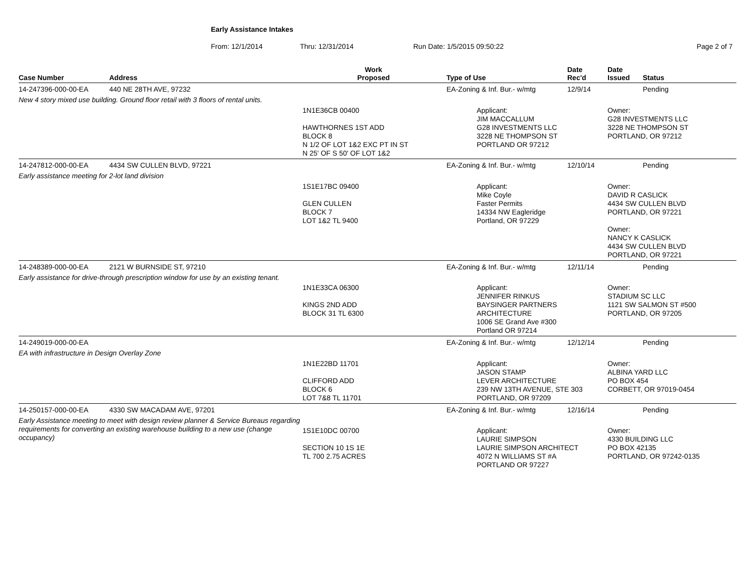Early Assistance Intakes
From: 12/1/2014 Thru: 12/31/2014 Run Date: 1/5/2015 09:50:22 Page 2 of 7
| Case Number | Address | Work Proposed | Type of Use | Date Rec'd | Date Issued | Status |
| --- | --- | --- | --- | --- | --- | --- |
| 14-247396-000-00-EA | 440 NE 28TH AVE, 97232 | | EA-Zoning & Inf. Bur.- w/mtg | 12/9/14 | | Pending |
| New 4 story mixed use building. Ground floor retail with 3 floors of rental units. | | | | | | |
| | | 1N1E36CB 00400 HAWTHORNES 1ST ADD BLOCK 8 N 1/2 OF LOT 1&2 EXC PT IN ST N 25' OF S 50' OF LOT 1&2 | Applicant: JIM MACCALLUM G28 INVESTMENTS LLC 3228 NE THOMPSON ST PORTLAND OR 97212 | | Owner: G28 INVESTMENTS LLC 3228 NE THOMPSON ST PORTLAND, OR 97212 | |
| 14-247812-000-00-EA | 4434 SW CULLEN BLVD, 97221 | | EA-Zoning & Inf. Bur.- w/mtg | 12/10/14 | | Pending |
| Early assistance meeting for 2-lot land division | | | | | | |
| | | 1S1E17BC 09400 GLEN CULLEN BLOCK 7 LOT 1&2 TL 9400 | Applicant: Mike Coyle Faster Permits 14334 NW Eagleridge Portland, OR 97229 | | Owner: DAVID R CASLICK 4434 SW CULLEN BLVD PORTLAND, OR 97221 Owner: NANCY K CASLICK 4434 SW CULLEN BLVD PORTLAND, OR 97221 | |
| 14-248389-000-00-EA | 2121 W BURNSIDE ST, 97210 | | EA-Zoning & Inf. Bur.- w/mtg | 12/11/14 | | Pending |
| Early assistance for drive-through prescription window for use by an existing tenant. | | 1N1E33CA 06300 KINGS 2ND ADD BLOCK 31 TL 6300 | Applicant: JENNIFER RINKUS BAYSINGER PARTNERS ARCHITECTURE 1006 SE Grand Ave #300 Portland OR 97214 | | Owner: STADIUM SC LLC 1121 SW SALMON ST #500 PORTLAND, OR 97205 | |
| 14-249019-000-00-EA | | | EA-Zoning & Inf. Bur.- w/mtg | 12/12/14 | | Pending |
| EA with infrastructure in Design Overlay Zone | | | | | | |
| | | 1N1E22BD 11701 CLIFFORD ADD BLOCK 6 LOT 7&8 TL 11701 | Applicant: JASON STAMP LEVER ARCHITECTURE 239 NW 13TH AVENUE, STE 303 PORTLAND, OR 97209 | | Owner: ALBINA YARD LLC PO BOX 454 CORBETT, OR 97019-0454 | |
| 14-250157-000-00-EA | 4330 SW MACADAM AVE, 97201 | | EA-Zoning & Inf. Bur.- w/mtg | 12/16/14 | | Pending |
| Early Assistance meeting to meet with design review planner & Service Bureaus regarding requirements for converting an existing warehouse building to a new use (change occupancy) | | 1S1E10DC 00700 SECTION 10 1S 1E TL 700 2.75 ACRES | Applicant: LAURIE SIMPSON LAURIE SIMPSON ARCHITECT 4072 N WILLIAMS ST #A PORTLAND OR 97227 | | Owner: 4330 BUILDING LLC PO BOX 42135 PORTLAND, OR 97242-0135 | |